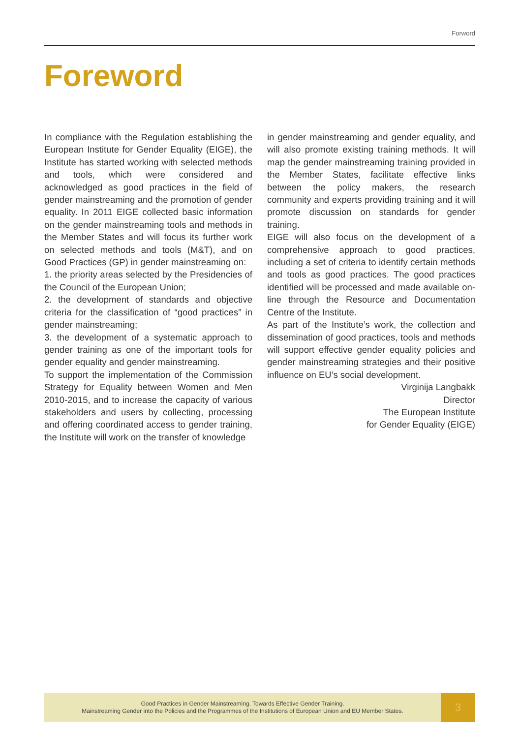Forword
Foreword
In compliance with the Regulation establishing the European Institute for Gender Equality (EIGE), the Institute has started working with selected methods and tools, which were considered and acknowledged as good practices in the field of gender mainstreaming and the promotion of gender equality. In 2011 EIGE collected basic information on the gender mainstreaming tools and methods in the Member States and will focus its further work on selected methods and tools (M&T), and on Good Practices (GP) in gender mainstreaming on:
1. the priority areas selected by the Presidencies of the Council of the European Union;
2. the development of standards and objective criteria for the classification of “good practices” in gender mainstreaming;
3. the development of a systematic approach to gender training as one of the important tools for gender equality and gender mainstreaming.
To support the implementation of the Commission Strategy for Equality between Women and Men 2010-2015, and to increase the capacity of various stakeholders and users by collecting, processing and offering coordinated access to gender training, the Institute will work on the transfer of knowledge
in gender mainstreaming and gender equality, and will also promote existing training methods. It will map the gender mainstreaming training provided in the Member States, facilitate effective links between the policy makers, the research community and experts providing training and it will promote discussion on standards for gender training.
EIGE will also focus on the development of a comprehensive approach to good practices, including a set of criteria to identify certain methods and tools as good practices. The good practices identified will be processed and made available on-line through the Resource and Documentation Centre of the Institute.
As part of the Institute’s work, the collection and dissemination of good practices, tools and methods will support effective gender equality policies and gender mainstreaming strategies and their positive influence on EU’s social development.
Virginija Langbakk
Director
The European Institute
for Gender Equality (EIGE)
Good Practices in Gender Mainstreaming. Towards Effective Gender Training.
Mainstreaming Gender into the Policies and the Programmes of the Institutions of European Union and EU Member States.
3